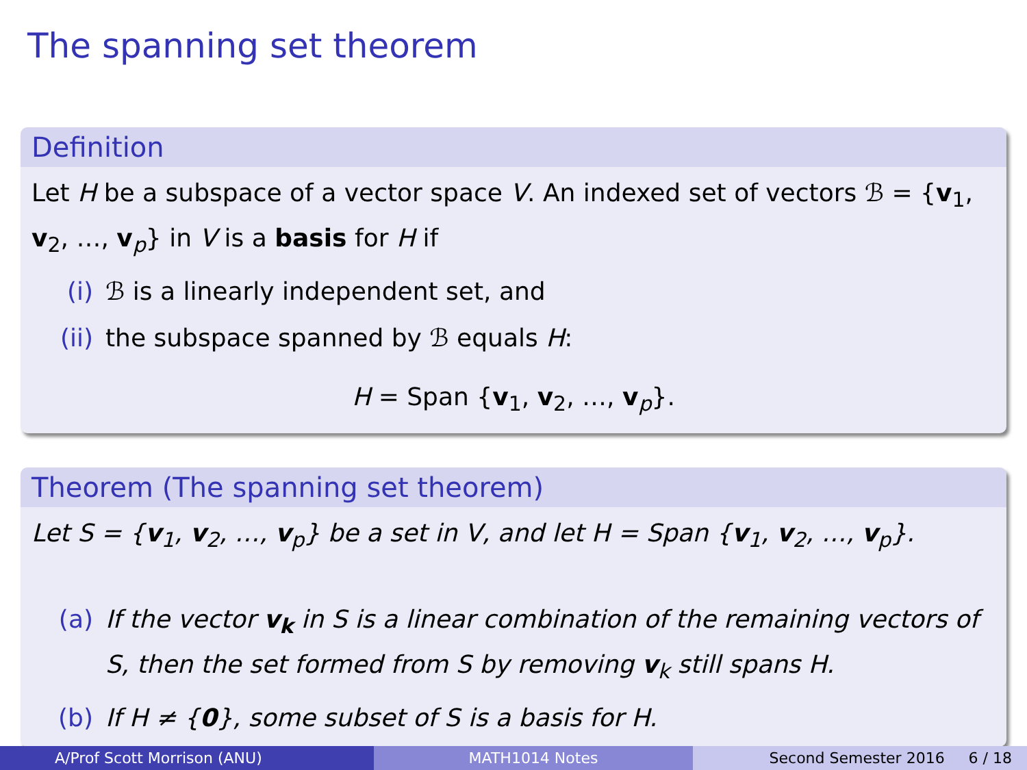The spanning set theorem
Definition
Let H be a subspace of a vector space V. An indexed set of vectors ℬ = {v<sub>1</sub>, v<sub>2</sub>, …, v<sub>p</sub>} in V is a basis for H if
(i) ℬ is a linearly independent set, and
(ii) the subspace spanned by ℬ equals H:
H = Span {v<sub>1</sub>, v<sub>2</sub>, …, v<sub>p</sub>}.
Theorem (The spanning set theorem)
Let S = {v<sub>1</sub>, v<sub>2</sub>, …, v<sub>p</sub>} be a set in V, and let H = Span {v<sub>1</sub>, v<sub>2</sub>, …, v<sub>p</sub>}.
(a) If the vector v<sub>k</sub> in S is a linear combination of the remaining vectors of S, then the set formed from S by removing v<sub>k</sub> still spans H.
(b) If H ≠ {0}, some subset of S is a basis for H.
A/Prof Scott Morrison (ANU) MATH1014 Notes Second Semester 2016 6 / 18